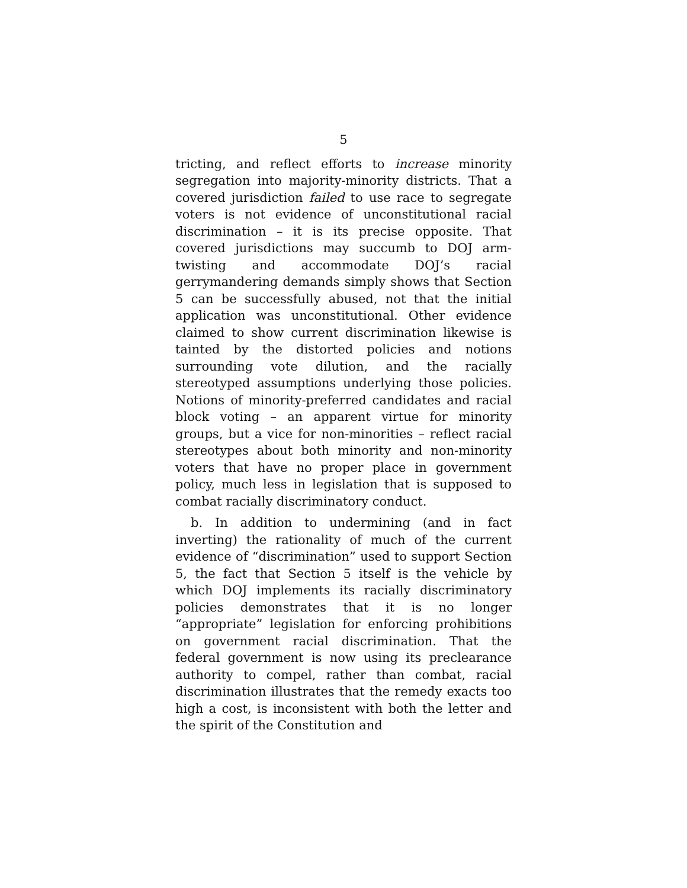5
tricting, and reflect efforts to increase minority segregation into majority-minority districts. That a covered jurisdiction failed to use race to segregate voters is not evidence of unconstitutional racial discrimination – it is its precise opposite. That covered jurisdictions may succumb to DOJ arm-twisting and accommodate DOJ’s racial gerrymandering demands simply shows that Section 5 can be successfully abused, not that the initial application was unconstitutional. Other evidence claimed to show current discrimination likewise is tainted by the distorted policies and notions surrounding vote dilution, and the racially stereotyped assumptions underlying those policies. Notions of minority-preferred candidates and racial block voting – an apparent virtue for minority groups, but a vice for non-minorities – reflect racial stereotypes about both minority and non-minority voters that have no proper place in government policy, much less in legislation that is supposed to combat racially discriminatory conduct.
b. In addition to undermining (and in fact inverting) the rationality of much of the current evidence of “discrimination” used to support Section 5, the fact that Section 5 itself is the vehicle by which DOJ implements its racially discriminatory policies demonstrates that it is no longer “appropriate” legislation for enforcing prohibitions on government racial discrimination. That the federal government is now using its preclearance authority to compel, rather than combat, racial discrimination illustrates that the remedy exacts too high a cost, is inconsistent with both the letter and the spirit of the Constitution and